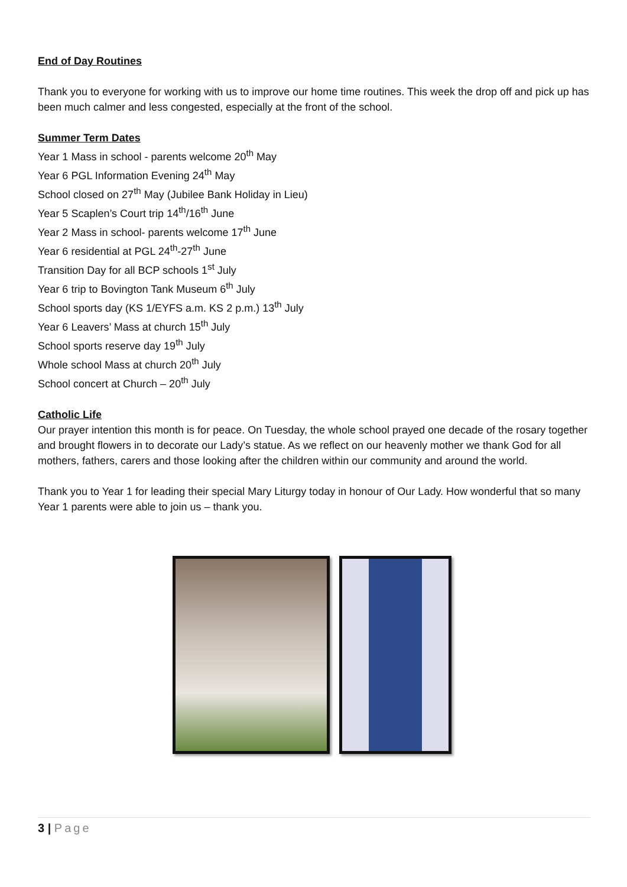End of Day Routines
Thank you to everyone for working with us to improve our home time routines. This week the drop off and pick up has been much calmer and less congested, especially at the front of the school.
Summer Term Dates
Year 1 Mass in school - parents welcome 20<sup>th</sup> May
Year 6 PGL Information Evening 24<sup>th</sup> May
School closed on 27<sup>th</sup> May (Jubilee Bank Holiday in Lieu)
Year 5 Scaplen’s Court trip 14<sup>th</sup>/16<sup>th</sup> June
Year 2 Mass in school- parents welcome 17<sup>th</sup> June
Year 6 residential at PGL 24<sup>th</sup>-27<sup>th</sup> June
Transition Day for all BCP schools 1<sup>st</sup> July
Year 6 trip to Bovington Tank Museum 6<sup>th</sup> July
School sports day (KS 1/EYFS a.m. KS 2 p.m.) 13<sup>th</sup> July
Year 6 Leavers’ Mass at church 15<sup>th</sup> July
School sports reserve day 19<sup>th</sup> July
Whole school Mass at church 20<sup>th</sup> July
School concert at Church – 20<sup>th</sup> July
Catholic Life
Our prayer intention this month is for peace. On Tuesday, the whole school prayed one decade of the rosary together and brought flowers in to decorate our Lady’s statue. As we reflect on our heavenly mother we thank God for all mothers, fathers, carers and those looking after the children within our community and around the world.
Thank you to Year 1 for leading their special Mary Liturgy today in honour of Our Lady. How wonderful that so many Year 1 parents were able to join us – thank you.
3 | Page